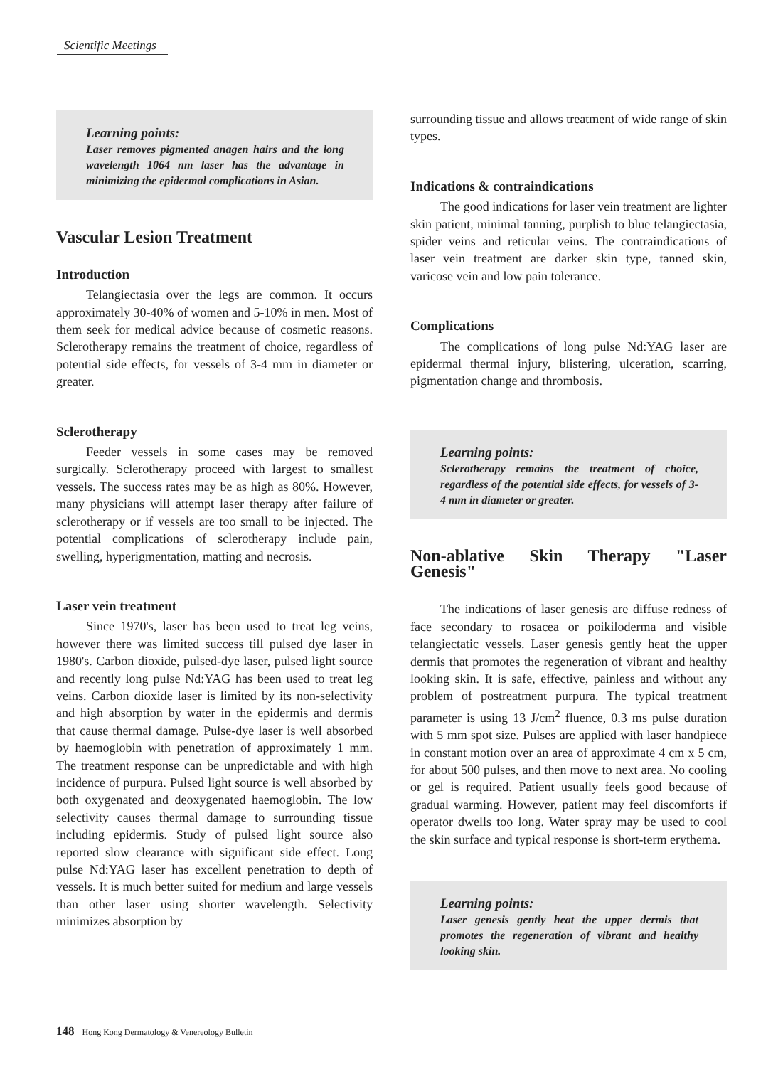Scientific Meetings
Learning points:
Laser removes pigmented anagen hairs and the long wavelength 1064 nm laser has the advantage in minimizing the epidermal complications in Asian.
Vascular Lesion Treatment
Introduction
Telangiectasia over the legs are common. It occurs approximately 30-40% of women and 5-10% in men. Most of them seek for medical advice because of cosmetic reasons. Sclerotherapy remains the treatment of choice, regardless of potential side effects, for vessels of 3-4 mm in diameter or greater.
Sclerotherapy
Feeder vessels in some cases may be removed surgically. Sclerotherapy proceed with largest to smallest vessels. The success rates may be as high as 80%. However, many physicians will attempt laser therapy after failure of sclerotherapy or if vessels are too small to be injected. The potential complications of sclerotherapy include pain, swelling, hyperigmentation, matting and necrosis.
Laser vein treatment
Since 1970's, laser has been used to treat leg veins, however there was limited success till pulsed dye laser in 1980's. Carbon dioxide, pulsed-dye laser, pulsed light source and recently long pulse Nd:YAG has been used to treat leg veins. Carbon dioxide laser is limited by its non-selectivity and high absorption by water in the epidermis and dermis that cause thermal damage. Pulse-dye laser is well absorbed by haemoglobin with penetration of approximately 1 mm. The treatment response can be unpredictable and with high incidence of purpura. Pulsed light source is well absorbed by both oxygenated and deoxygenated haemoglobin. The low selectivity causes thermal damage to surrounding tissue including epidermis. Study of pulsed light source also reported slow clearance with significant side effect. Long pulse Nd:YAG laser has excellent penetration to depth of vessels. It is much better suited for medium and large vessels than other laser using shorter wavelength. Selectivity minimizes absorption by
surrounding tissue and allows treatment of wide range of skin types.
Indications & contraindications
The good indications for laser vein treatment are lighter skin patient, minimal tanning, purplish to blue telangiectasia, spider veins and reticular veins. The contraindications of laser vein treatment are darker skin type, tanned skin, varicose vein and low pain tolerance.
Complications
The complications of long pulse Nd:YAG laser are epidermal thermal injury, blistering, ulceration, scarring, pigmentation change and thrombosis.
Learning points:
Sclerotherapy remains the treatment of choice, regardless of the potential side effects, for vessels of 3-4 mm in diameter or greater.
Non-ablative Skin Therapy "Laser Genesis"
The indications of laser genesis are diffuse redness of face secondary to rosacea or poikiloderma and visible telangiectatic vessels. Laser genesis gently heat the upper dermis that promotes the regeneration of vibrant and healthy looking skin. It is safe, effective, painless and without any problem of postreatment purpura. The typical treatment parameter is using 13 J/cm<sup>2</sup> fluence, 0.3 ms pulse duration with 5 mm spot size. Pulses are applied with laser handpiece in constant motion over an area of approximate 4 cm x 5 cm, for about 500 pulses, and then move to next area. No cooling or gel is required. Patient usually feels good because of gradual warming. However, patient may feel discomforts if operator dwells too long. Water spray may be used to cool the skin surface and typical response is short-term erythema.
Learning points:
Laser genesis gently heat the upper dermis that promotes the regeneration of vibrant and healthy looking skin.
148 Hong Kong Dermatology & Venereology Bulletin